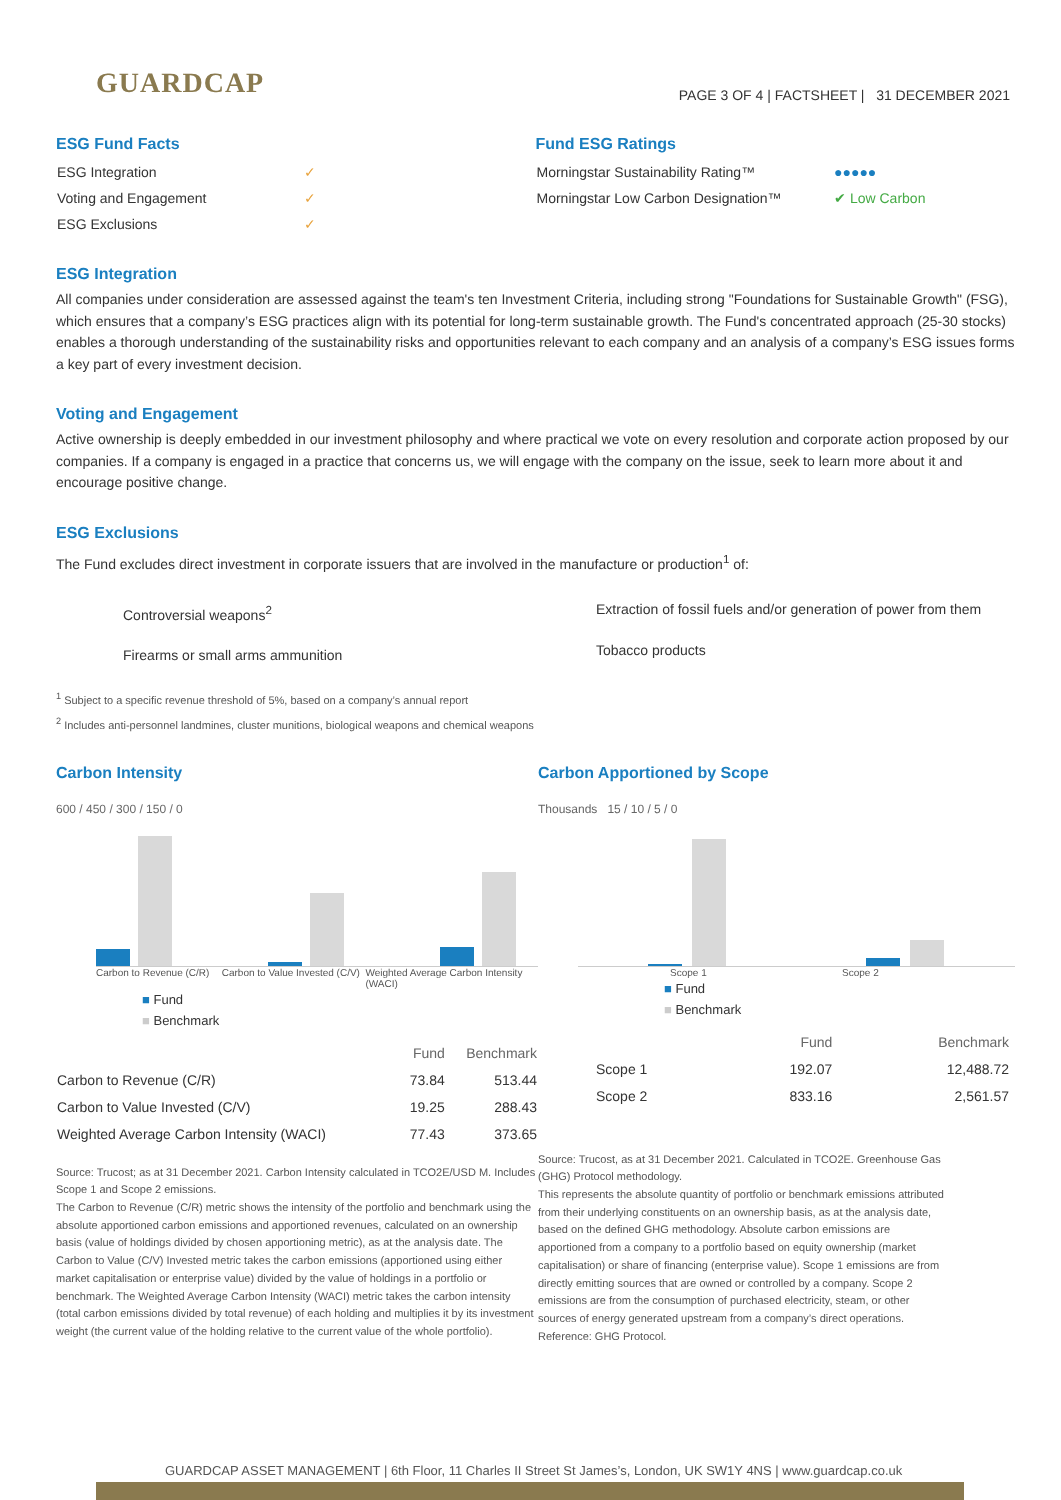GUARDCAP
PAGE 3 OF 4 | FACTSHEET | 31 DECEMBER 2021
ESG Fund Facts
| ESG Integration | ✓ |
| Voting and Engagement | ✓ |
| ESG Exclusions | ✓ |
Fund ESG Ratings
| Morningstar Sustainability Rating™ | ●●●●● |
| Morningstar Low Carbon Designation™ | ✔ Low Carbon |
ESG Integration
All companies under consideration are assessed against the team's ten Investment Criteria, including strong "Foundations for Sustainable Growth" (FSG), which ensures that a company’s ESG practices align with its potential for long-term sustainable growth. The Fund's concentrated approach (25-30 stocks) enables a thorough understanding of the sustainability risks and opportunities relevant to each company and an analysis of a company’s ESG issues forms a key part of every investment decision.
Voting and Engagement
Active ownership is deeply embedded in our investment philosophy and where practical we vote on every resolution and corporate action proposed by our companies. If a company is engaged in a practice that concerns us, we will engage with the company on the issue, seek to learn more about it and encourage positive change.
ESG Exclusions
The Fund excludes direct investment in corporate issuers that are involved in the manufacture or production<sup>1</sup> of:
Controversial weapons<sup>2</sup>
Firearms or small arms ammunition
Extraction of fossil fuels and/or generation of power from them
Tobacco products
<sup>1</sup> Subject to a specific revenue threshold of 5%, based on a company’s annual report
<sup>2</sup> Includes anti-personnel landmines, cluster munitions, biological weapons and chemical weapons
Carbon Intensity
600 / 450 / 300 / 150 / 0
Carbon to Revenue (C/R) Carbon to Value Invested (C/V) Weighted Average Carbon Intensity (WACI)
■ Fund
■ Benchmark
| | Fund | Benchmark |
| --- | --- | --- |
| Carbon to Revenue (C/R) | 73.84 | 513.44 |
| Carbon to Value Invested (C/V) | 19.25 | 288.43 |
| Weighted Average Carbon Intensity (WACI) | 77.43 | 373.65 |
Source: Trucost; as at 31 December 2021. Carbon Intensity calculated in TCO2E/USD M. Includes Scope 1 and Scope 2 emissions.
The Carbon to Revenue (C/R) metric shows the intensity of the portfolio and benchmark using the absolute apportioned carbon emissions and apportioned revenues, calculated on an ownership basis (value of holdings divided by chosen apportioning metric), as at the analysis date. The Carbon to Value (C/V) Invested metric takes the carbon emissions (apportioned using either market capitalisation or enterprise value) divided by the value of holdings in a portfolio or benchmark. The Weighted Average Carbon Intensity (WACI) metric takes the carbon intensity (total carbon emissions divided by total revenue) of each holding and multiplies it by its investment weight (the current value of the holding relative to the current value of the whole portfolio).
Carbon Apportioned by Scope
Thousands 15 / 10 / 5 / 0
Scope 1 Scope 2
■ Fund
■ Benchmark
| | Fund | Benchmark |
| --- | --- | --- |
| Scope 1 | 192.07 | 12,488.72 |
| Scope 2 | 833.16 | 2,561.57 |
Source: Trucost, as at 31 December 2021. Calculated in TCO2E. Greenhouse Gas (GHG) Protocol methodology.
This represents the absolute quantity of portfolio or benchmark emissions attributed from their underlying constituents on an ownership basis, as at the analysis date, based on the defined GHG methodology. Absolute carbon emissions are apportioned from a company to a portfolio based on equity ownership (market capitalisation) or share of financing (enterprise value). Scope 1 emissions are from directly emitting sources that are owned or controlled by a company. Scope 2 emissions are from the consumption of purchased electricity, steam, or other sources of energy generated upstream from a company’s direct operations. Reference: GHG Protocol.
GUARDCAP ASSET MANAGEMENT | 6th Floor, 11 Charles II Street St James’s, London, UK SW1Y 4NS | www.guardcap.co.uk